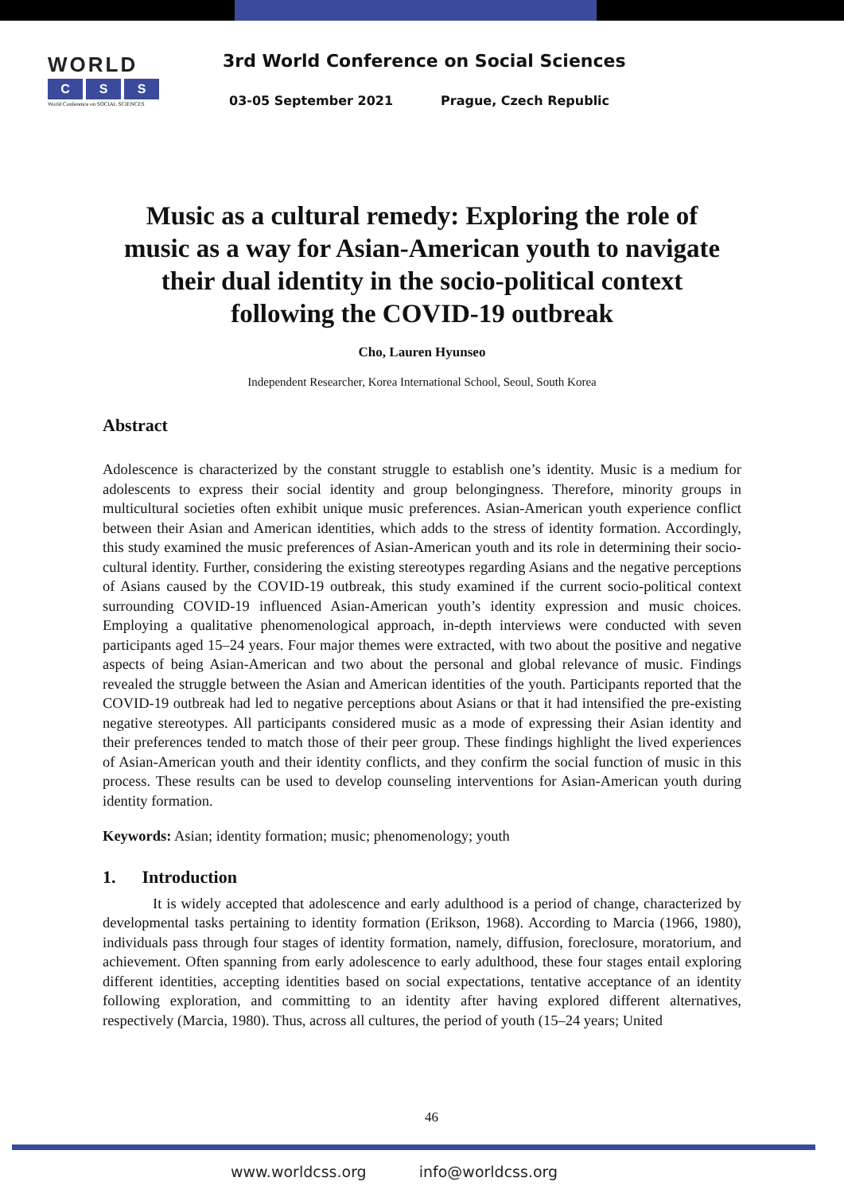WORLD
C S S
World Conference on SOCIAL SCIENCES
3rd World Conference on Social Sciences
03-05 September 2021 Prague, Czech Republic
Music as a cultural remedy: Exploring the role of music as a way for Asian-American youth to navigate their dual identity in the socio-political context following the COVID-19 outbreak
Cho, Lauren Hyunseo
Independent Researcher, Korea International School, Seoul, South Korea
Abstract
Adolescence is characterized by the constant struggle to establish one’s identity. Music is a medium for adolescents to express their social identity and group belongingness. Therefore, minority groups in multicultural societies often exhibit unique music preferences. Asian-American youth experience conflict between their Asian and American identities, which adds to the stress of identity formation. Accordingly, this study examined the music preferences of Asian-American youth and its role in determining their socio-cultural identity. Further, considering the existing stereotypes regarding Asians and the negative perceptions of Asians caused by the COVID-19 outbreak, this study examined if the current socio-political context surrounding COVID-19 influenced Asian-American youth’s identity expression and music choices. Employing a qualitative phenomenological approach, in-depth interviews were conducted with seven participants aged 15–24 years. Four major themes were extracted, with two about the positive and negative aspects of being Asian-American and two about the personal and global relevance of music. Findings revealed the struggle between the Asian and American identities of the youth. Participants reported that the COVID-19 outbreak had led to negative perceptions about Asians or that it had intensified the pre-existing negative stereotypes. All participants considered music as a mode of expressing their Asian identity and their preferences tended to match those of their peer group. These findings highlight the lived experiences of Asian-American youth and their identity conflicts, and they confirm the social function of music in this process. These results can be used to develop counseling interventions for Asian-American youth during identity formation.
Keywords: Asian; identity formation; music; phenomenology; youth
1. Introduction
It is widely accepted that adolescence and early adulthood is a period of change, characterized by developmental tasks pertaining to identity formation (Erikson, 1968). According to Marcia (1966, 1980), individuals pass through four stages of identity formation, namely, diffusion, foreclosure, moratorium, and achievement. Often spanning from early adolescence to early adulthood, these four stages entail exploring different identities, accepting identities based on social expectations, tentative acceptance of an identity following exploration, and committing to an identity after having explored different alternatives, respectively (Marcia, 1980). Thus, across all cultures, the period of youth (15–24 years; United
46
www.worldcss.org info@worldcss.org